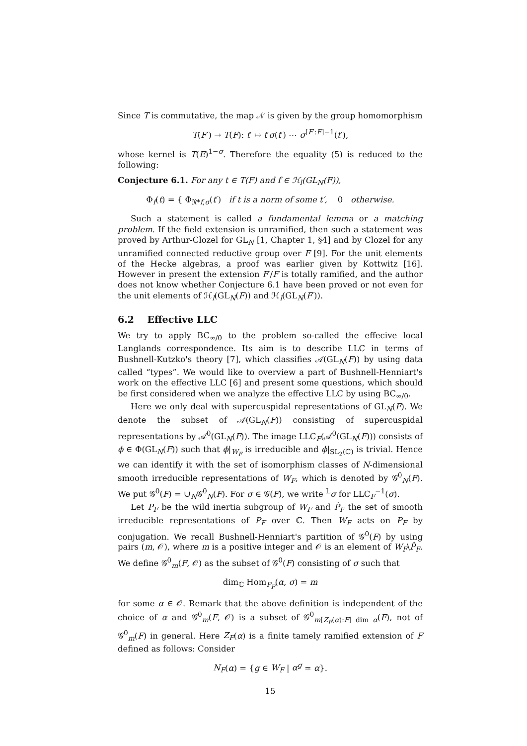Since T is commutative, the map 𝒩 is given by the group homomorphism
T(F′) → T(F): t′ ↦ t′σ(t′) ⋯ σ<sup>[F′:F]−1</sup>(t′),
whose kernel is T(E)<sup>1−σ</sup>. Therefore the equality (5) is reduced to the following:
Conjecture 6.1. For any t ∈ T(F) and f ∈ ℋ<sub>l</sub>(GL<sub>N</sub>(F)),
Φ<sub>f</sub>(t) = { Φ<sub>𝔑*f,σ</sub>(t′) if t is a norm of some t′, 0 otherwise.
Such a statement is called a fundamental lemma or a matching problem. If the field extension is unramified, then such a statement was proved by Arthur-Clozel for GL<sub>N</sub> [1, Chapter 1, §4] and by Clozel for any unramified connected reductive group over F [9]. For the unit elements of the Hecke algebras, a proof was earlier given by Kottwitz [16]. However in present the extension F′/F is totally ramified, and the author does not know whether Conjecture 6.1 have been proved or not even for the unit elements of ℋ<sub>l</sub>(GL<sub>N</sub>(F)) and ℋ<sub>l</sub>(GL<sub>N</sub>(F′)).
6.2 Effective LLC
We try to apply BC<sub>∞/0</sub> to the problem so-called the effecive local Langlands correspondence. Its aim is to describe LLC in terms of Bushnell-Kutzko's theory [7], which classifies 𝒜(GL<sub>N</sub>(F)) by using data called “types”. We would like to overview a part of Bushnell-Henniart's work on the effective LLC [6] and present some questions, which should be first considered when we analyze the effective LLC by using BC<sub>∞/0</sub>.
Here we only deal with supercuspidal representations of GL<sub>N</sub>(F). We denote the subset of 𝒜(GL<sub>N</sub>(F)) consisting of supercuspidal representations by 𝒜<sup>0</sup>(GL<sub>N</sub>(F)). The image LLC<sub>F</sub>(𝒜<sup>0</sup>(GL<sub>N</sub>(F))) consists of ϕ ∈ Φ(GL<sub>N</sub>(F)) such that ϕ|<sub>W<sub>F</sub></sub> is irreducible and ϕ|<sub>SL<sub>2</sub>(ℂ)</sub> is trivial. Hence we can identify it with the set of isomorphism classes of N-dimensional smooth irreducible representations of W<sub>F</sub>, which is denoted by 𝒢<sup>0</sup><sub>N</sub>(F). We put 𝒢<sup>0</sup>(F) = ∪<sub>N</sub>𝒢<sup>0</sup><sub>N</sub>(F). For σ ∈ 𝒢(F), we write <sup>L</sup>σ for LLC<sub>F</sub><sup>−1</sup>(σ).
Let P<sub>F</sub> be the wild inertia subgroup of W<sub>F</sub> and P̂<sub>F</sub> the set of smooth irreducible representations of P<sub>F</sub> over ℂ. Then W<sub>F</sub> acts on P<sub>F</sub> by conjugation. We recall Bushnell-Henniart's partition of 𝒢<sup>0</sup>(F) by using pairs (m, 𝒪), where m is a positive integer and 𝒪 is an element of W<sub>F</sub>\P̂<sub>F</sub>. We define 𝒢<sup>0</sup><sub>m</sub>(F, 𝒪) as the subset of 𝒢<sup>0</sup>(F) consisting of σ such that
dim<sub>ℂ</sub> Hom<sub>P<sub>F</sub></sub>(α, σ) = m
for some α ∈ 𝒪. Remark that the above definition is independent of the choice of α and 𝒢<sup>0</sup><sub>m</sub>(F, 𝒪) is a subset of 𝒢<sup>0</sup><sub>m[Z<sub>F</sub>(α):F] dim α</sub>(F), not of 𝒢<sup>0</sup><sub>m</sub>(F) in general. Here Z<sub>F</sub>(α) is a finite tamely ramified extension of F defined as follows: Consider
N<sub>F</sub>(α) = {g ∈ W<sub>F</sub> | α<sup>g</sup> ≃ α}.
15